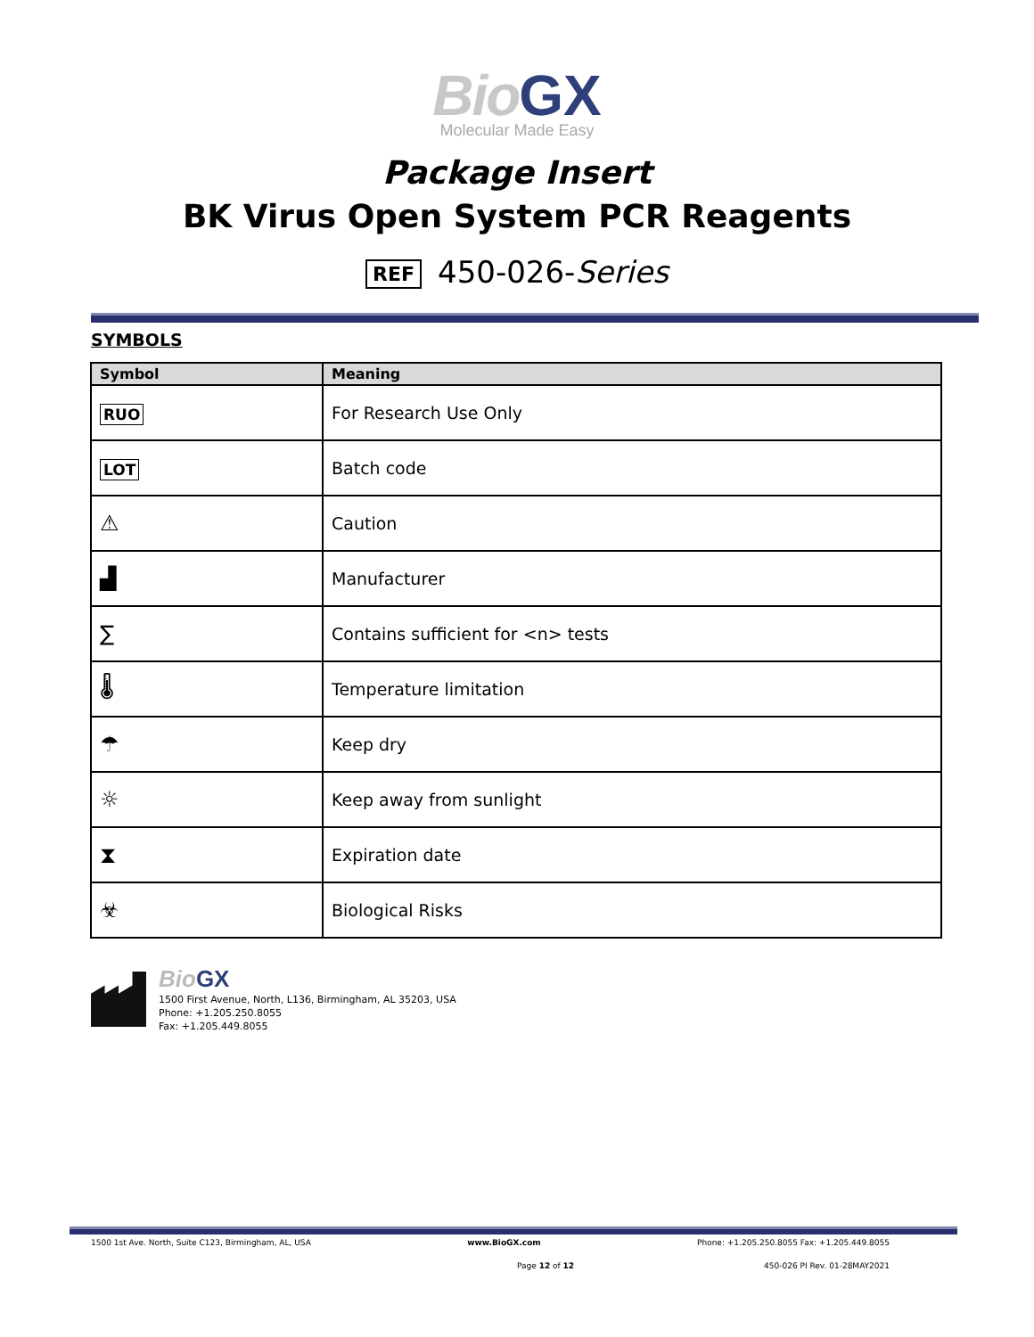Bio GX
Molecular Made Easy
Package Insert
BK Virus Open System PCR Reagents
REF 450-026-Series
SYMBOLS
| Symbol | Meaning |
| --- | --- |
| RUO | For Research Use Only |
| LOT | Batch code |
| ⚠ | Caution |
| ▟ | Manufacturer |
| ∑ | Contains sufficient for <n> tests |
| 🌡 | Temperature limitation |
| ☂ | Keep dry |
| ☼ | Keep away from sunlight |
| ⧗ | Expiration date |
| ☣ | Biological Risks |
Bio GX
1500 First Avenue, North, L136, Birmingham, AL 35203, USA
Phone: +1.205.250.8055
Fax: +1.205.449.8055
1500 1st Ave. North, Suite C123, Birmingham, AL, USA www.BioGX.com Phone: +1.205.250.8055 Fax: +1.205.449.8055
Page 12 of 12 450-026 PI Rev. 01-28MAY2021